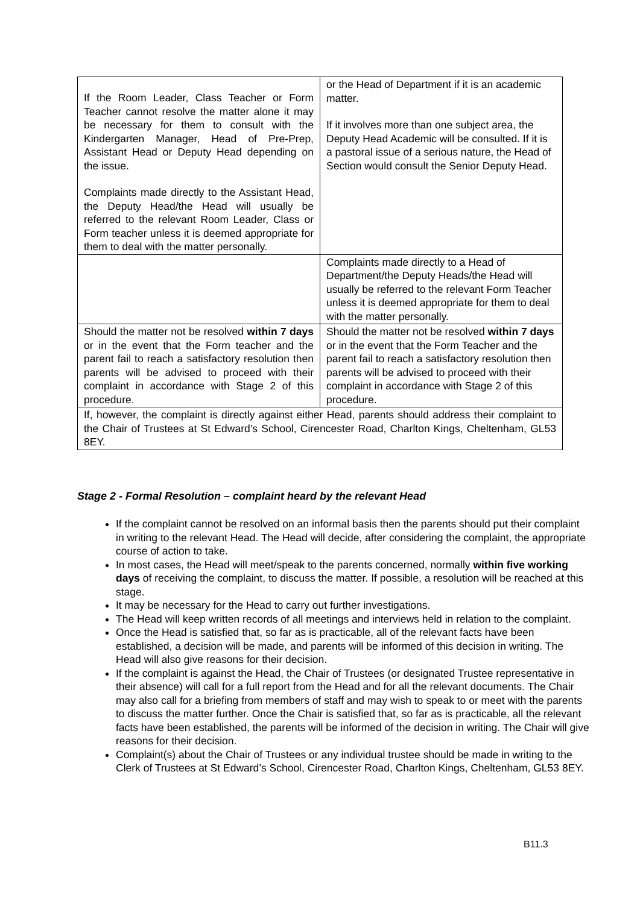| If the Room Leader, Class Teacher or Form Teacher cannot resolve the matter alone it may be necessary for them to consult with the Kindergarten Manager, Head of Pre-Prep, Assistant Head or Deputy Head depending on the issue. Complaints made directly to the Assistant Head, the Deputy Head/the Head will usually be referred to the relevant Room Leader, Class or Form teacher unless it is deemed appropriate for them to deal with the matter personally. | or the Head of Department if it is an academic matter. If it involves more than one subject area, the Deputy Head Academic will be consulted. If it is a pastoral issue of a serious nature, the Head of Section would consult the Senior Deputy Head. |
| | Complaints made directly to a Head of Department/the Deputy Heads/the Head will usually be referred to the relevant Form Teacher unless it is deemed appropriate for them to deal with the matter personally. |
| Should the matter not be resolved within 7 days or in the event that the Form teacher and the parent fail to reach a satisfactory resolution then parents will be advised to proceed with their complaint in accordance with Stage 2 of this procedure. | Should the matter not be resolved within 7 days or in the event that the Form Teacher and the parent fail to reach a satisfactory resolution then parents will be advised to proceed with their complaint in accordance with Stage 2 of this procedure. |
| If, however, the complaint is directly against either Head, parents should address their complaint to the Chair of Trustees at St Edward’s School, Cirencester Road, Charlton Kings, Cheltenham, GL53 8EY. | |
Stage 2 - Formal Resolution – complaint heard by the relevant Head
If the complaint cannot be resolved on an informal basis then the parents should put their complaint in writing to the relevant Head. The Head will decide, after considering the complaint, the appropriate course of action to take.
In most cases, the Head will meet/speak to the parents concerned, normally within five working days of receiving the complaint, to discuss the matter. If possible, a resolution will be reached at this stage.
It may be necessary for the Head to carry out further investigations.
The Head will keep written records of all meetings and interviews held in relation to the complaint.
Once the Head is satisfied that, so far as is practicable, all of the relevant facts have been established, a decision will be made, and parents will be informed of this decision in writing. The Head will also give reasons for their decision.
If the complaint is against the Head, the Chair of Trustees (or designated Trustee representative in their absence) will call for a full report from the Head and for all the relevant documents. The Chair may also call for a briefing from members of staff and may wish to speak to or meet with the parents to discuss the matter further. Once the Chair is satisfied that, so far as is practicable, all the relevant facts have been established, the parents will be informed of the decision in writing. The Chair will give reasons for their decision.
Complaint(s) about the Chair of Trustees or any individual trustee should be made in writing to the Clerk of Trustees at St Edward’s School, Cirencester Road, Charlton Kings, Cheltenham, GL53 8EY.
B11.3